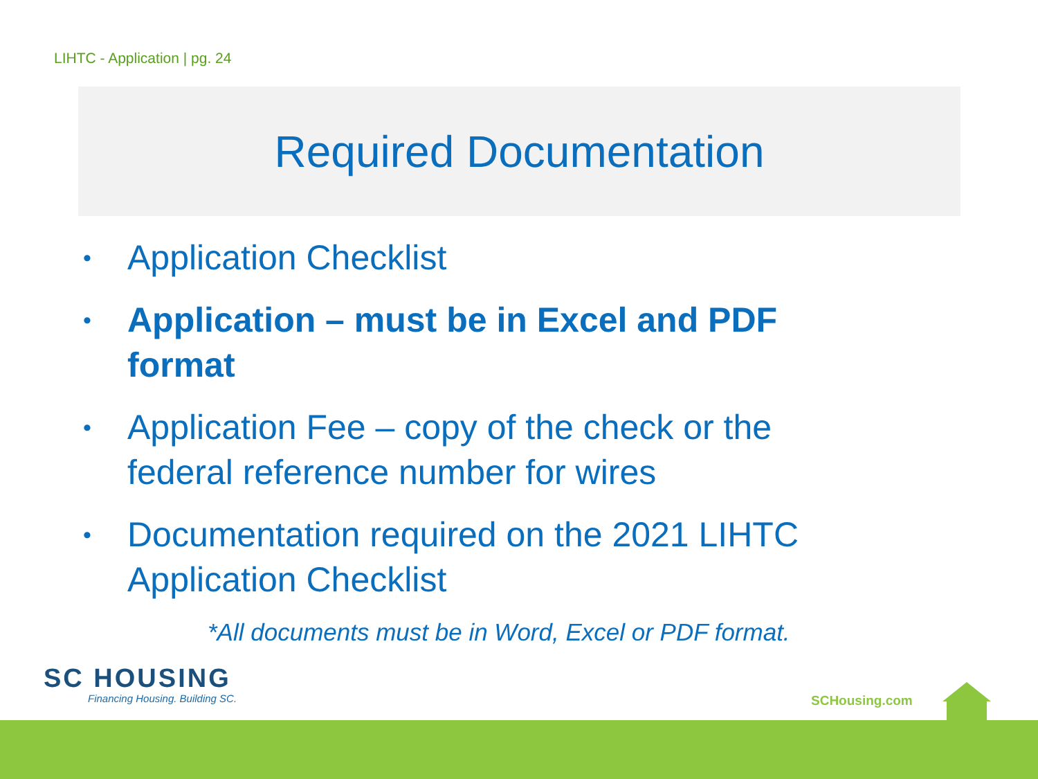LIHTC - Application | pg. 24
Required Documentation
• Application Checklist
• Application – must be in Excel and PDF format
• Application Fee – copy of the check or the federal reference number for wires
• Documentation required on the 2021 LIHTC Application Checklist
*All documents must be in Word, Excel or PDF format.
SC HOUSING
Financing Housing. Building SC.
SCHousing.com